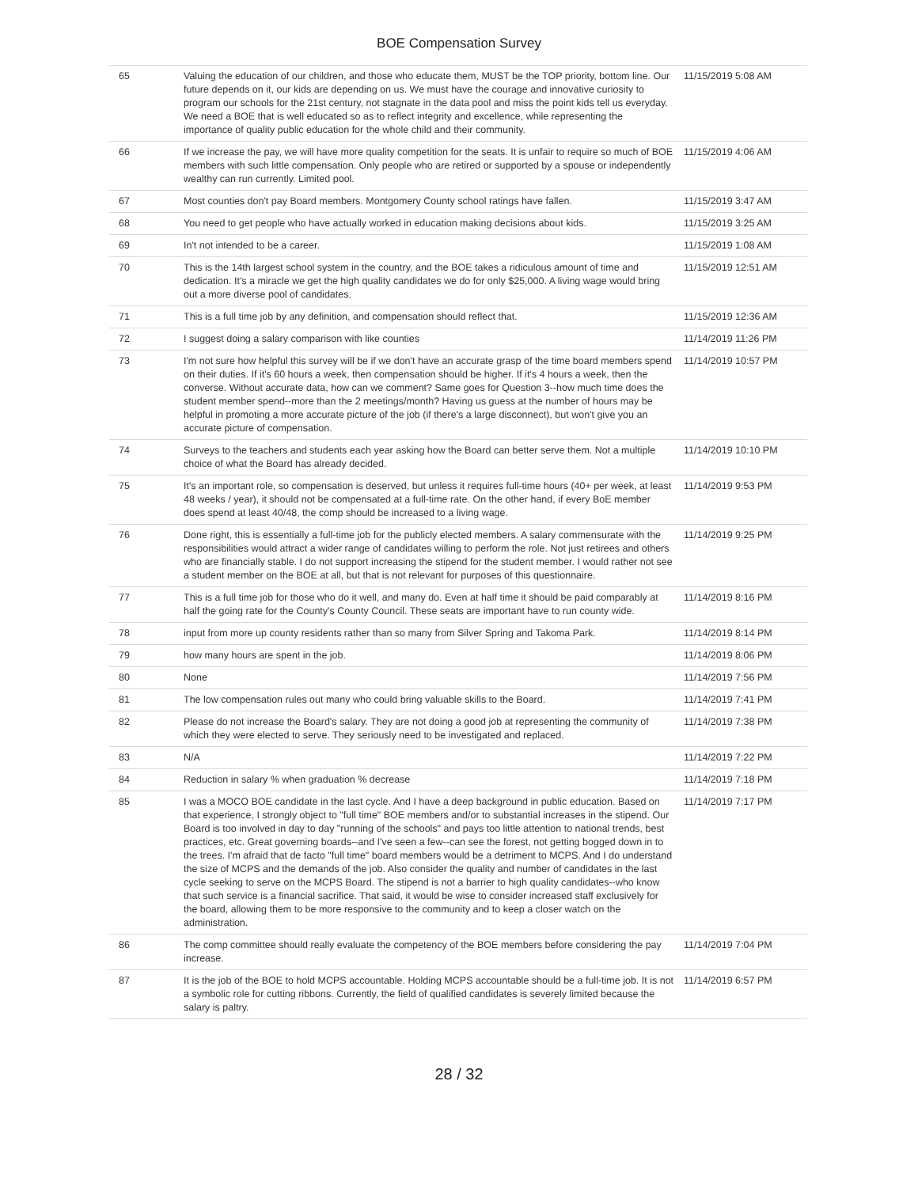BOE Compensation Survey
| 65 | Valuing the education of our children, and those who educate them, MUST be the TOP priority, bottom line. Our future depends on it, our kids are depending on us. We must have the courage and innovative curiosity to program our schools for the 21st century, not stagnate in the data pool and miss the point kids tell us everyday. We need a BOE that is well educated so as to reflect integrity and excellence, while representing the importance of quality public education for the whole child and their community. | 11/15/2019 5:08 AM |
| 66 | If we increase the pay, we will have more quality competition for the seats. It is unfair to require so much of BOE members with such little compensation. Only people who are retired or supported by a spouse or independently wealthy can run currently. Limited pool. | 11/15/2019 4:06 AM |
| 67 | Most counties don't pay Board members. Montgomery County school ratings have fallen. | 11/15/2019 3:47 AM |
| 68 | You need to get people who have actually worked in education making decisions about kids. | 11/15/2019 3:25 AM |
| 69 | In't not intended to be a career. | 11/15/2019 1:08 AM |
| 70 | This is the 14th largest school system in the country, and the BOE takes a ridiculous amount of time and dedication. It's a miracle we get the high quality candidates we do for only $25,000. A living wage would bring out a more diverse pool of candidates. | 11/15/2019 12:51 AM |
| 71 | This is a full time job by any definition, and compensation should reflect that. | 11/15/2019 12:36 AM |
| 72 | I suggest doing a salary comparison with like counties | 11/14/2019 11:26 PM |
| 73 | I'm not sure how helpful this survey will be if we don't have an accurate grasp of the time board members spend on their duties. If it's 60 hours a week, then compensation should be higher. If it's 4 hours a week, then the converse. Without accurate data, how can we comment? Same goes for Question 3--how much time does the student member spend--more than the 2 meetings/month? Having us guess at the number of hours may be helpful in promoting a more accurate picture of the job (if there's a large disconnect), but won't give you an accurate picture of compensation. | 11/14/2019 10:57 PM |
| 74 | Surveys to the teachers and students each year asking how the Board can better serve them. Not a multiple choice of what the Board has already decided. | 11/14/2019 10:10 PM |
| 75 | It's an important role, so compensation is deserved, but unless it requires full-time hours (40+ per week, at least 48 weeks / year), it should not be compensated at a full-time rate. On the other hand, if every BoE member does spend at least 40/48, the comp should be increased to a living wage. | 11/14/2019 9:53 PM |
| 76 | Done right, this is essentially a full-time job for the publicly elected members. A salary commensurate with the responsibilities would attract a wider range of candidates willing to perform the role. Not just retirees and others who are financially stable. I do not support increasing the stipend for the student member. I would rather not see a student member on the BOE at all, but that is not relevant for purposes of this questionnaire. | 11/14/2019 9:25 PM |
| 77 | This is a full time job for those who do it well, and many do. Even at half time it should be paid comparably at half the going rate for the County's County Council. These seats are important have to run county wide. | 11/14/2019 8:16 PM |
| 78 | input from more up county residents rather than so many from Silver Spring and Takoma Park. | 11/14/2019 8:14 PM |
| 79 | how many hours are spent in the job. | 11/14/2019 8:06 PM |
| 80 | None | 11/14/2019 7:56 PM |
| 81 | The low compensation rules out many who could bring valuable skills to the Board. | 11/14/2019 7:41 PM |
| 82 | Please do not increase the Board's salary. They are not doing a good job at representing the community of which they were elected to serve. They seriously need to be investigated and replaced. | 11/14/2019 7:38 PM |
| 83 | N/A | 11/14/2019 7:22 PM |
| 84 | Reduction in salary % when graduation % decrease | 11/14/2019 7:18 PM |
| 85 | I was a MOCO BOE candidate in the last cycle. And I have a deep background in public education. Based on that experience, I strongly object to "full time" BOE members and/or to substantial increases in the stipend. Our Board is too involved in day to day "running of the schools" and pays too little attention to national trends, best practices, etc. Great governing boards--and I've seen a few--can see the forest, not getting bogged down in to the trees. I'm afraid that de facto "full time" board members would be a detriment to MCPS. And I do understand the size of MCPS and the demands of the job. Also consider the quality and number of candidates in the last cycle seeking to serve on the MCPS Board. The stipend is not a barrier to high quality candidates--who know that such service is a financial sacrifice. That said, it would be wise to consider increased staff exclusively for the board, allowing them to be more responsive to the community and to keep a closer watch on the administration. | 11/14/2019 7:17 PM |
| 86 | The comp committee should really evaluate the competency of the BOE members before considering the pay increase. | 11/14/2019 7:04 PM |
| 87 | It is the job of the BOE to hold MCPS accountable. Holding MCPS accountable should be a full-time job. It is not a symbolic role for cutting ribbons. Currently, the field of qualified candidates is severely limited because the salary is paltry. | 11/14/2019 6:57 PM |
28 / 32